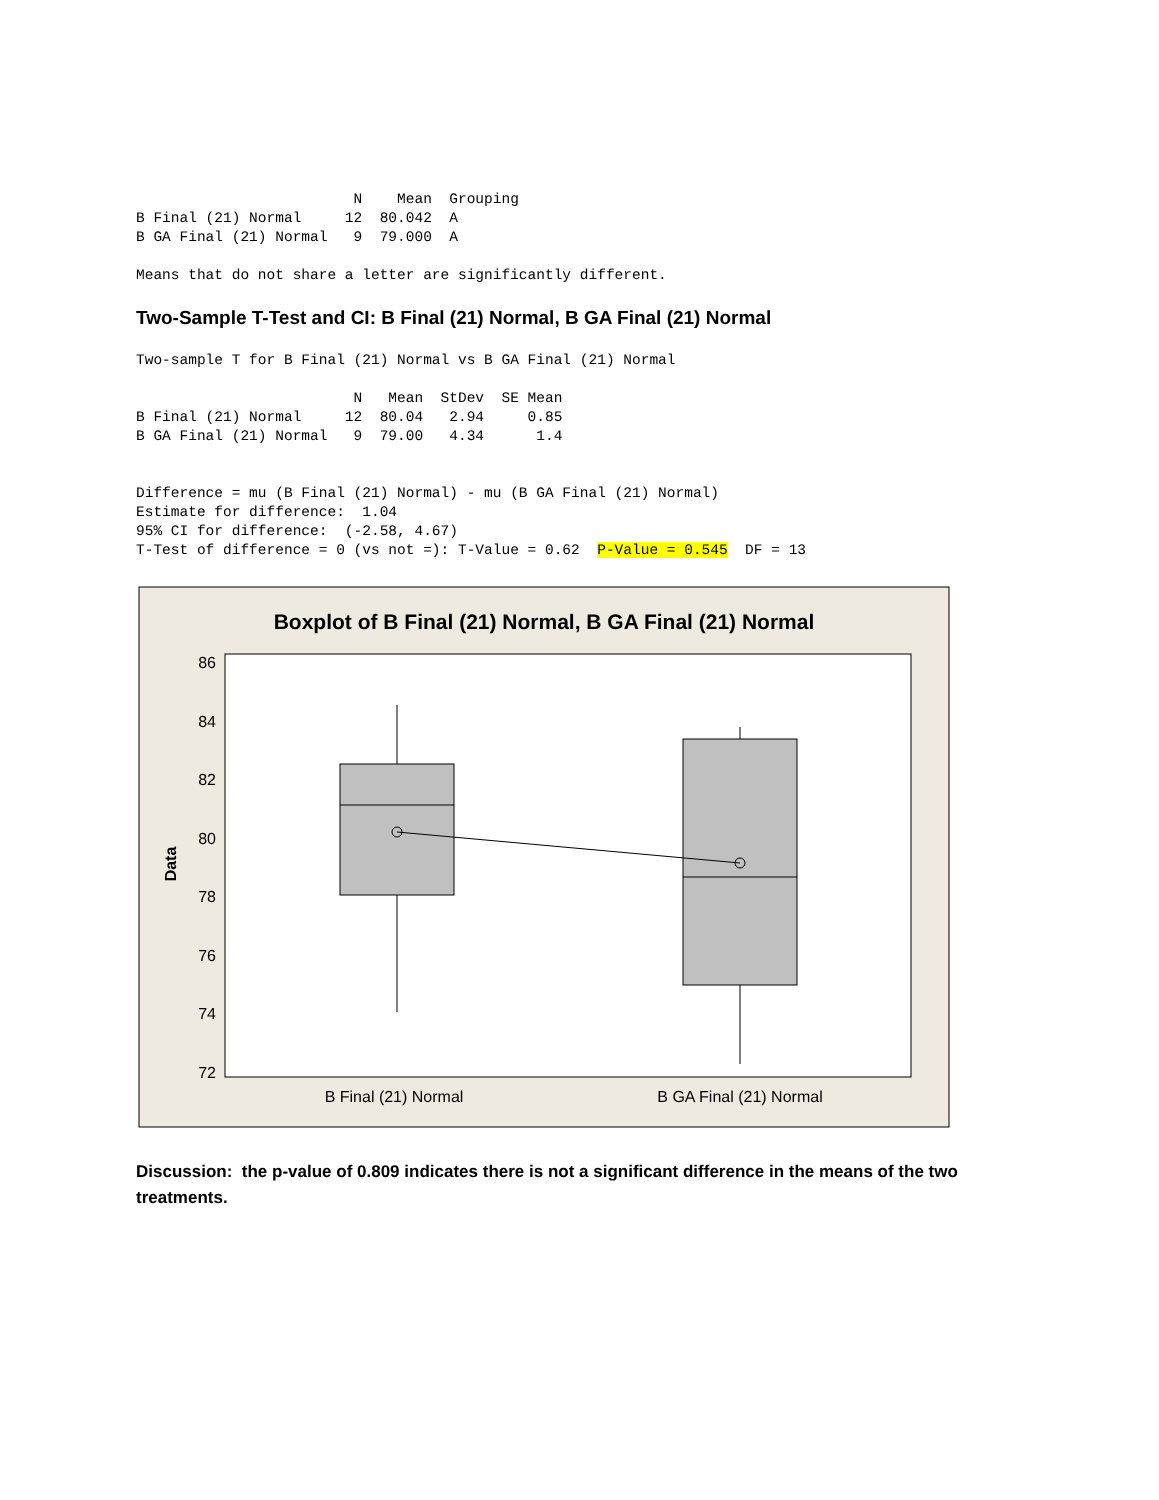N    Mean  Grouping
B Final (21) Normal     12  80.042  A
B GA Final (21) Normal   9  79.000  A

Means that do not share a letter are significantly different.
Two-Sample T-Test and CI: B Final (21) Normal, B GA Final (21) Normal
Two-sample T for B Final (21) Normal vs B GA Final (21) Normal

                         N   Mean  StDev  SE Mean
B Final (21) Normal     12  80.04   2.94     0.85
B GA Final (21) Normal   9  79.00   4.34      1.4


Difference = mu (B Final (21) Normal) - mu (B GA Final (21) Normal)
Estimate for difference:  1.04
95% CI for difference:  (-2.58, 4.67)
T-Test of difference = 0 (vs not =): T-Value = 0.62  P-Value = 0.545  DF = 13
Boxplot of B Final (21) Normal, B GA Final (21) Normal
86
84
82
80
78
76
74
72
Data
B Final (21) Normal
B GA Final (21) Normal
Discussion: the p-value of 0.809 indicates there is not a significant difference in the means of the two treatments.